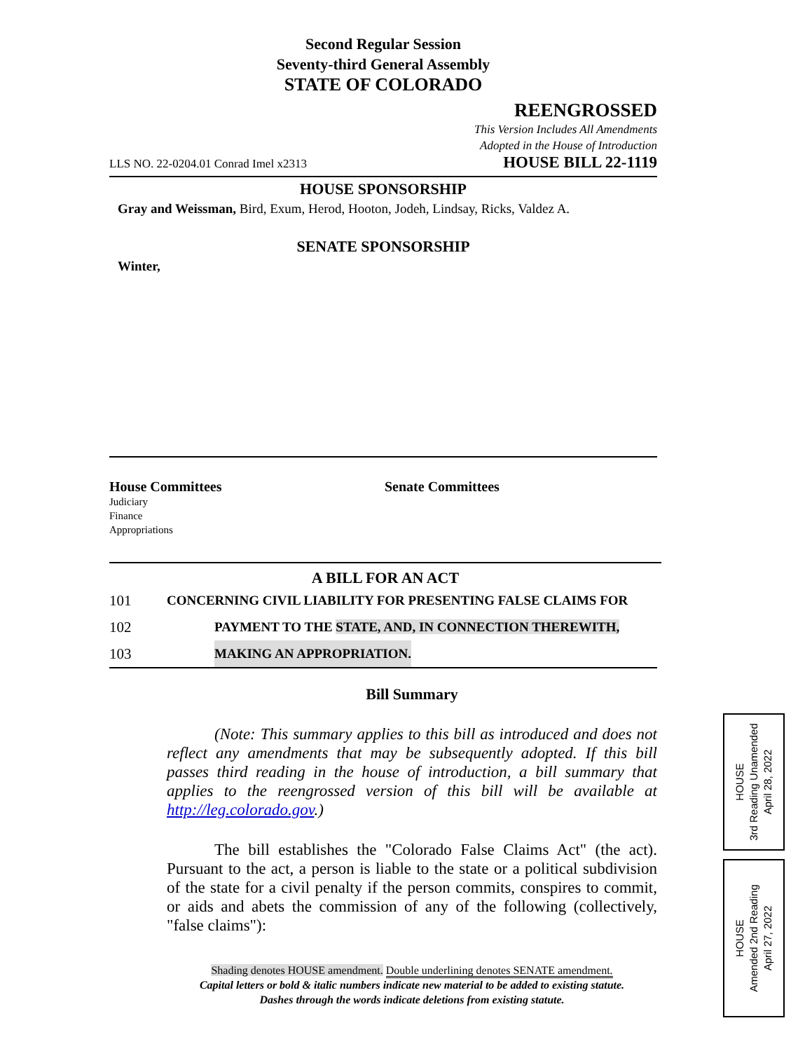Second Regular Session
Seventy-third General Assembly
STATE OF COLORADO
REENGROSSED
This Version Includes All Amendments
Adopted in the House of Introduction
LLS NO. 22-0204.01 Conrad Imel x2313 HOUSE BILL 22-1119
HOUSE SPONSORSHIP
Gray and Weissman, Bird, Exum, Herod, Hooton, Jodeh, Lindsay, Ricks, Valdez A.
SENATE SPONSORSHIP
Winter,
House Committees
Judiciary
Finance
Appropriations
Senate Committees
A BILL FOR AN ACT
101 CONCERNING CIVIL LIABILITY FOR PRESENTING FALSE CLAIMS FOR
102 PAYMENT TO THE STATE, AND, IN CONNECTION THEREWITH,
103 MAKING AN APPROPRIATION.
Bill Summary
(Note: This summary applies to this bill as introduced and does not reflect any amendments that may be subsequently adopted. If this bill passes third reading in the house of introduction, a bill summary that applies to the reengrossed version of this bill will be available at http://leg.colorado.gov.)
The bill establishes the "Colorado False Claims Act" (the act). Pursuant to the act, a person is liable to the state or a political subdivision of the state for a civil penalty if the person commits, conspires to commit, or aids and abets the commission of any of the following (collectively, "false claims"):
Shading denotes HOUSE amendment. Double underlining denotes SENATE amendment.
Capital letters or bold & italic numbers indicate new material to be added to existing statute.
Dashes through the words indicate deletions from existing statute.
HOUSE
3rd Reading Unamended
April 28, 2022
HOUSE
Amended 2nd Reading
April 27, 2022